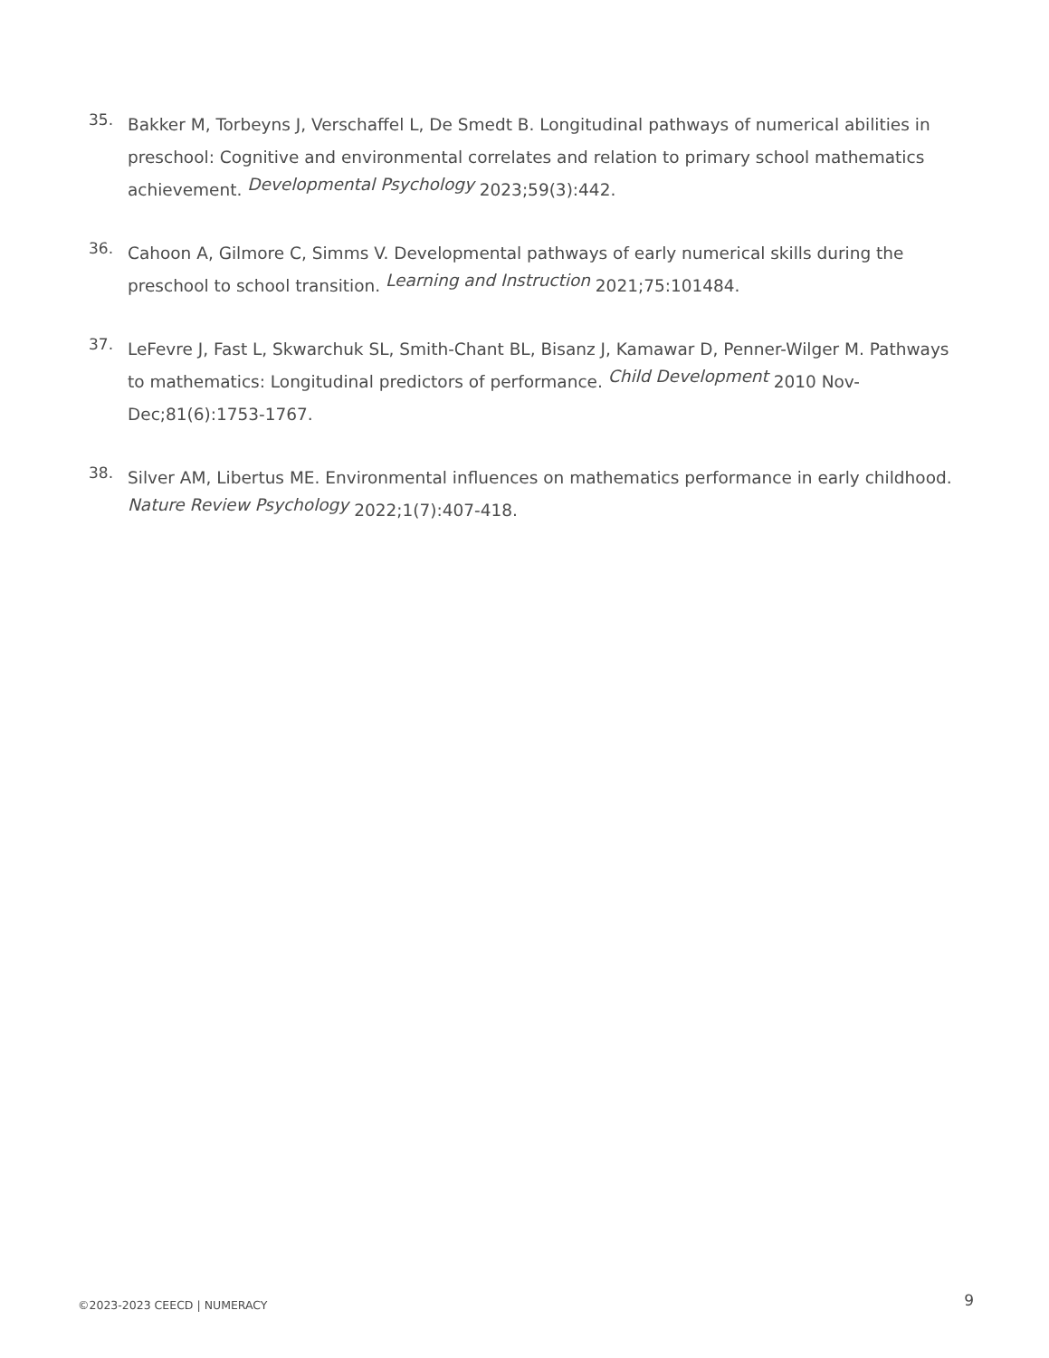35.
Bakker M, Torbeyns J, Verschaffel L, De Smedt B. Longitudinal pathways of numerical abilities in preschool: Cognitive and environmental correlates and relation to primary school mathematics achievement. Developmental Psychology 2023;59(3):442.
36.
Cahoon A, Gilmore C, Simms V. Developmental pathways of early numerical skills during the preschool to school transition. Learning and Instruction 2021;75:101484.
37.
LeFevre J, Fast L, Skwarchuk SL, Smith-Chant BL, Bisanz J, Kamawar D, Penner-Wilger M. Pathways to mathematics: Longitudinal predictors of performance. Child Development 2010 Nov-Dec;81(6):1753-1767.
38.
Silver AM, Libertus ME. Environmental influences on mathematics performance in early childhood. Nature Review Psychology 2022;1(7):407-418.
©2023-2023 CEECD | NUMERACY
9